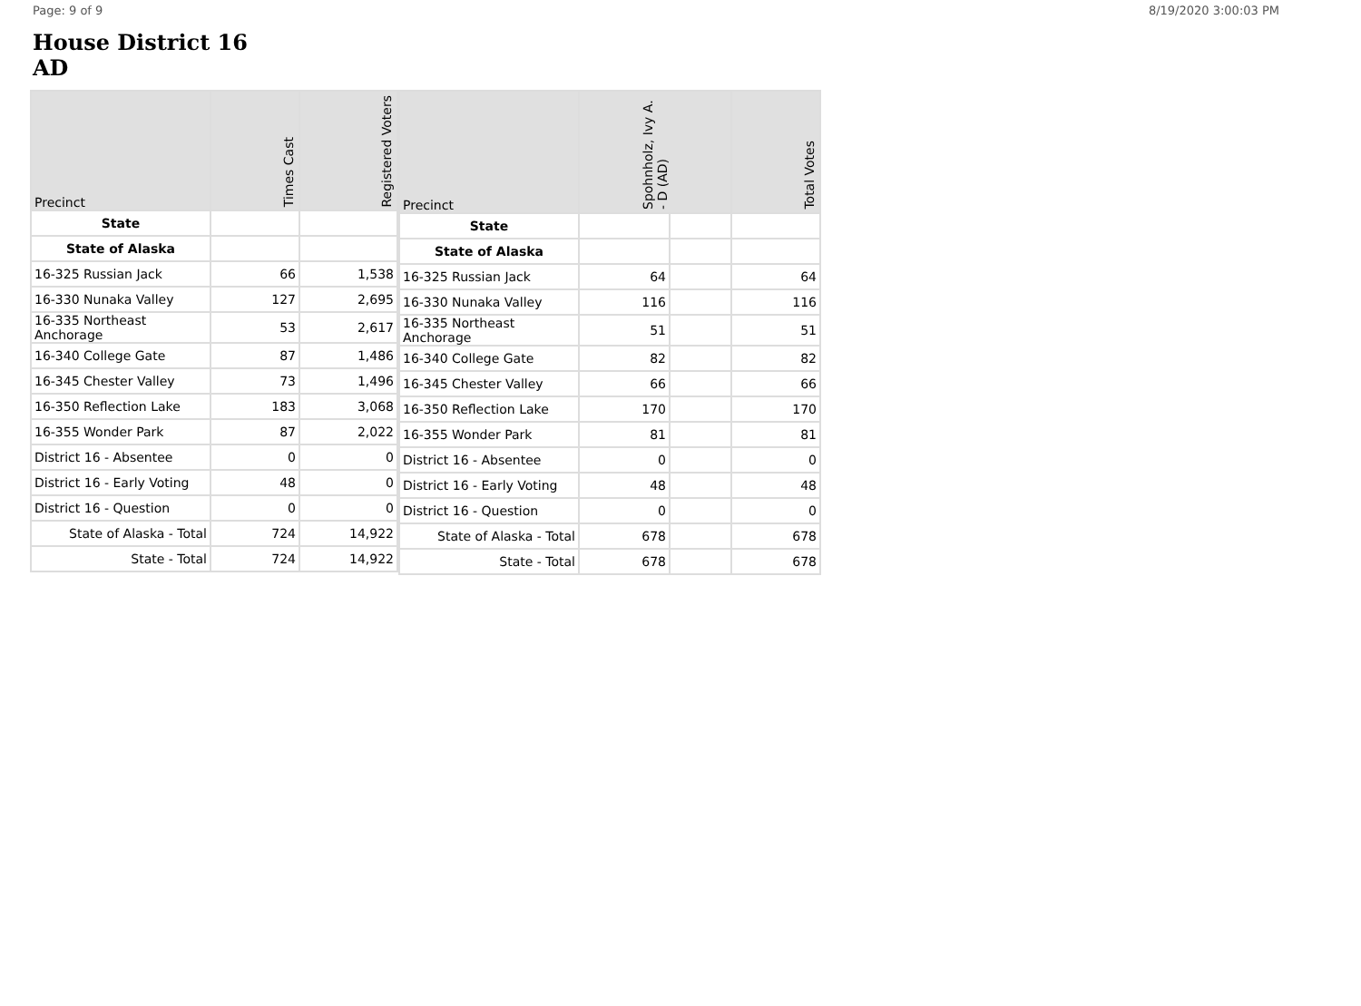Page: 9 of 9 8/19/2020 3:00:03 PM
House District 16
AD
| Precinct | Times Cast | Registered Voters |
| --- | --- | --- |
| State | | |
| State of Alaska | | |
| 16-325 Russian Jack | 66 | 1,538 |
| 16-330 Nunaka Valley | 127 | 2,695 |
| 16-335 Northeast Anchorage | 53 | 2,617 |
| 16-340 College Gate | 87 | 1,486 |
| 16-345 Chester Valley | 73 | 1,496 |
| 16-350 Reflection Lake | 183 | 3,068 |
| 16-355 Wonder Park | 87 | 2,022 |
| District 16 - Absentee | 0 | 0 |
| District 16 - Early Voting | 48 | 0 |
| District 16 - Question | 0 | 0 |
| State of Alaska - Total | 724 | 14,922 |
| State - Total | 724 | 14,922 |
| Precinct | Spohnholz, Ivy A. - D (AD) | | Total Votes |
| --- | --- | --- | --- |
| State | | | |
| State of Alaska | | | |
| 16-325 Russian Jack | 64 | | 64 |
| 16-330 Nunaka Valley | 116 | | 116 |
| 16-335 Northeast Anchorage | 51 | | 51 |
| 16-340 College Gate | 82 | | 82 |
| 16-345 Chester Valley | 66 | | 66 |
| 16-350 Reflection Lake | 170 | | 170 |
| 16-355 Wonder Park | 81 | | 81 |
| District 16 - Absentee | 0 | | 0 |
| District 16 - Early Voting | 48 | | 48 |
| District 16 - Question | 0 | | 0 |
| State of Alaska - Total | 678 | | 678 |
| State - Total | 678 | | 678 |